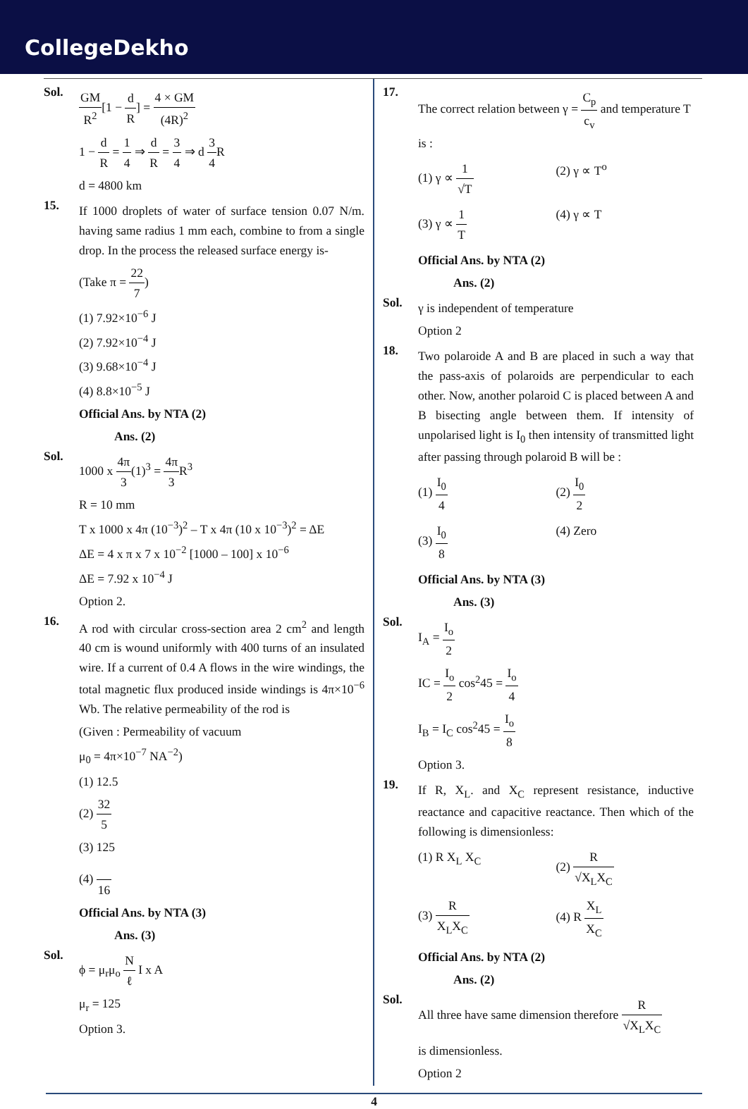CollegeDekho
Sol.
GM R<sup>2</sup>[1 − d R] = 4 × GM (4R)<sup>2</sup>
1 − d R = 1 4 ⇒ d R = 3 4 ⇒ d 3 4 R
d = 4800 km
15.
If 1000 droplets of water of surface tension 0.07 N/m. having same radius 1 mm each, combine to from a single drop. In the process the released surface energy is-
(Take π = 22 7)
(1) 7.92×10<sup>−6</sup> J
(2) 7.92×10<sup>−4</sup> J
(3) 9.68×10<sup>−4</sup> J
(4) 8.8×10<sup>−5</sup> J
Official Ans. by NTA (2)
Ans. (2)
Sol.
1000 x 4π 3(1)<sup>3</sup> = 4π 3 R<sup>3</sup>
R = 10 mm
T x 1000 x 4π (10<sup>−3</sup>)<sup>2</sup> – T x 4π (10 x 10<sup>−3</sup>)<sup>2</sup> = ΔE
ΔE = 4 x π x 7 x 10<sup>−2</sup> [1000 – 100] x 10<sup>−6</sup>
ΔE = 7.92 x 10<sup>−4</sup> J
Option 2.
16.
A rod with circular cross-section area 2 cm<sup>2</sup> and length 40 cm is wound uniformly with 400 turns of an insulated wire. If a current of 0.4 A flows in the wire windings, the total magnetic flux produced inside windings is 4π×10<sup>−6</sup> Wb. The relative permeability of the rod is
(Given : Permeability of vacuum
μ<sub>0</sub> = 4π×10<sup>−7</sup> NA<sup>−2</sup>)
(1) 12.5
(2) 32 5
(3) 125
(4) 16
Official Ans. by NTA (3)
Ans. (3)
Sol.
ϕ = μ<sub>r</sub>μ<sub>o</sub> N ℓ I x A
μ<sub>r</sub> = 125
Option 3.
17.
The correct relation between γ = C<sub>p</sub> c<sub>v</sub> and temperature T is :
(1) γ ∝ 1 √T
(2) γ ∝ T<sup>o</sup>
(3) γ ∝ 1 T
(4) γ ∝ T
Official Ans. by NTA (2)
Ans. (2)
Sol.
γ is independent of temperature
Option 2
18.
Two polaroide A and B are placed in such a way that the pass-axis of polaroids are perpendicular to each other. Now, another polaroid C is placed between A and B bisecting angle between them. If intensity of unpolarised light is I<sub>0</sub> then intensity of transmitted light after passing through polaroid B will be :
(1) I<sub>0</sub> 4
(2) I<sub>0</sub> 2
(3) I<sub>0</sub> 8
(4) Zero
Official Ans. by NTA (3)
Ans. (3)
Sol.
I<sub>A</sub> = I<sub>o</sub> 2
IC = I<sub>o</sub> 2 cos<sup>2</sup>45 = I<sub>o</sub> 4
I<sub>B</sub> = I<sub>C</sub> cos<sup>2</sup>45 = I<sub>o</sub> 8
Option 3.
19.
If R, X<sub>L</sub>. and X<sub>C</sub> represent resistance, inductive reactance and capacitive reactance. Then which of the following is dimensionless:
(1) R X<sub>L</sub> X<sub>C</sub>
(2) R √X<sub>L</sub>X<sub>C</sub>
(3) R X<sub>L</sub>X<sub>C</sub>
(4) R X<sub>L</sub> X<sub>C</sub>
Official Ans. by NTA (2)
Ans. (2)
Sol.
All three have same dimension therefore R √X<sub>L</sub>X<sub>C</sub>
is dimensionless.
Option 2
4